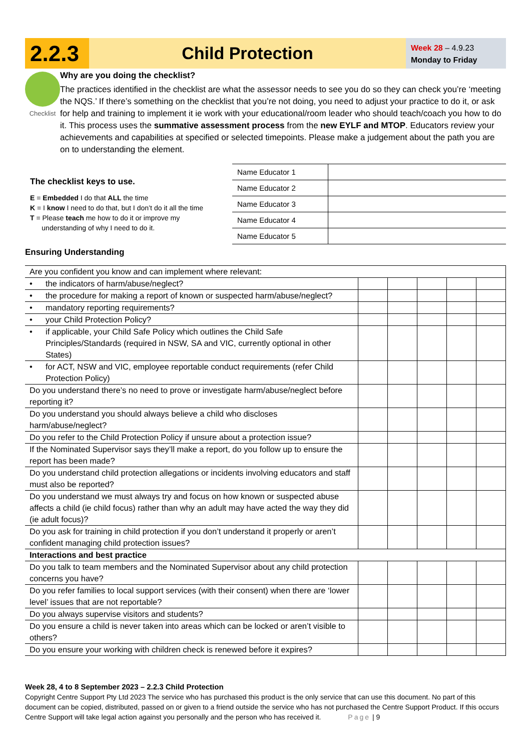2.2.3
Child Protection
Week 28 – 4.9.23
Monday to Friday
Checklist
Why are you doing the checklist?
The practices identified in the checklist are what the assessor needs to see you do so they can check you’re ‘meeting the NQS.’ If there’s something on the checklist that you’re not doing, you need to adjust your practice to do it, or ask for help and training to implement it ie work with your educational/room leader who should teach/coach you how to do it. This process uses the summative assessment process from the new EYLF and MTOP. Educators review your achievements and capabilities at specified or selected timepoints. Please make a judgement about the path you are on to understanding the element.
The checklist keys to use.
E = Embedded I do that ALL the time
K = I know I need to do that, but I don’t do it all the time
T = Please teach me how to do it or improve my
understanding of why I need to do it.
| Name Educator 1 | |
| Name Educator 2 | |
| Name Educator 3 | |
| Name Educator 4 | |
| Name Educator 5 | |
Ensuring Understanding
| Are you confident you know and can implement where relevant: | | | | | |
| • the indicators of harm/abuse/neglect? | | | | | |
| • the procedure for making a report of known or suspected harm/abuse/neglect? | | | | | |
| • mandatory reporting requirements? | | | | | |
| • your Child Protection Policy? | | | | | |
| • if applicable, your Child Safe Policy which outlines the Child Safe Principles/Standards (required in NSW, SA and VIC, currently optional in other States) | | | | | |
| • for ACT, NSW and VIC, employee reportable conduct requirements (refer Child Protection Policy) | | | | | |
| Do you understand there’s no need to prove or investigate harm/abuse/neglect before reporting it? | | | | | |
| Do you understand you should always believe a child who discloses harm/abuse/neglect? | | | | | |
| Do you refer to the Child Protection Policy if unsure about a protection issue? | | | | | |
| If the Nominated Supervisor says they’ll make a report, do you follow up to ensure the report has been made? | | | | | |
| Do you understand child protection allegations or incidents involving educators and staff must also be reported? | | | | | |
| Do you understand we must always try and focus on how known or suspected abuse affects a child (ie child focus) rather than why an adult may have acted the way they did (ie adult focus)? | | | | | |
| Do you ask for training in child protection if you don’t understand it properly or aren’t confident managing child protection issues? | | | | | |
| Interactions and best practice | | | | | |
| Do you talk to team members and the Nominated Supervisor about any child protection concerns you have? | | | | | |
| Do you refer families to local support services (with their consent) when there are ‘lower level’ issues that are not reportable? | | | | | |
| Do you always supervise visitors and students? | | | | | |
| Do you ensure a child is never taken into areas which can be locked or aren’t visible to others? | | | | | |
| Do you ensure your working with children check is renewed before it expires? | | | | | |
Week 28, 4 to 8 September 2023 – 2.2.3 Child Protection
Copyright Centre Support Pty Ltd 2023 The service who has purchased this product is the only service that can use this document. No part of this document can be copied, distributed, passed on or given to a friend outside the service who has not purchased the Centre Support Product. If this occurs Centre Support will take legal action against you personally and the person who has received it. Page | 9